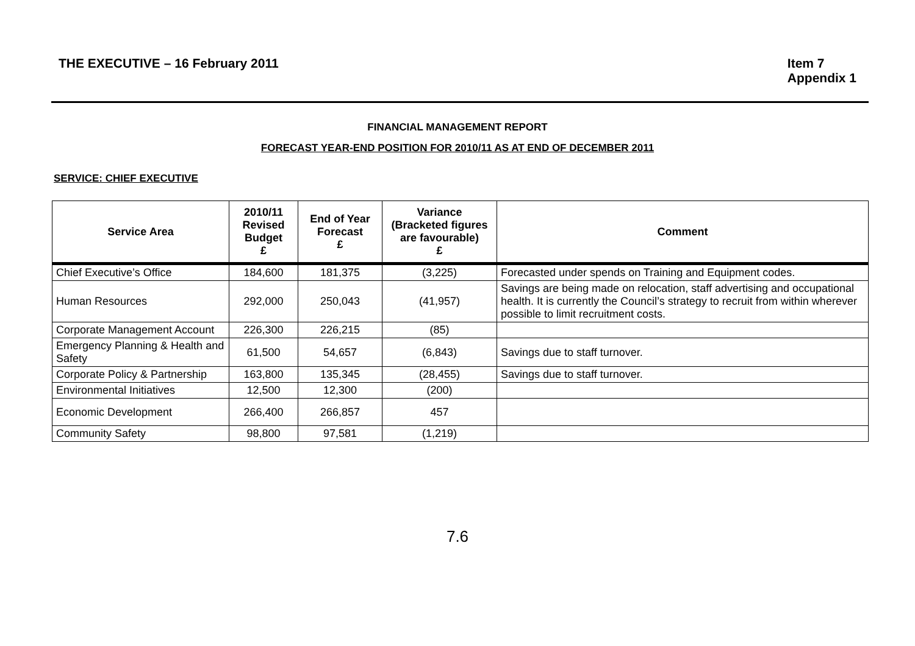THE EXECUTIVE – 16 February 2011
Item 7
Appendix 1
FINANCIAL MANAGEMENT REPORT
FORECAST YEAR-END POSITION FOR 2010/11 AS AT END OF DECEMBER 2011
SERVICE: CHIEF EXECUTIVE
| Service Area | 2010/11 Revised Budget £ | End of Year Forecast £ | Variance (Bracketed figures are favourable) £ | Comment |
| --- | --- | --- | --- | --- |
| Chief Executive’s Office | 184,600 | 181,375 | (3,225) | Forecasted under spends on Training and Equipment codes. |
| Human Resources | 292,000 | 250,043 | (41,957) | Savings are being made on relocation, staff advertising and occupational health. It is currently the Council’s strategy to recruit from within wherever possible to limit recruitment costs. |
| Corporate Management Account | 226,300 | 226,215 | (85) | |
| Emergency Planning & Health and Safety | 61,500 | 54,657 | (6,843) | Savings due to staff turnover. |
| Corporate Policy & Partnership | 163,800 | 135,345 | (28,455) | Savings due to staff turnover. |
| Environmental Initiatives | 12,500 | 12,300 | (200) | |
| Economic Development | 266,400 | 266,857 | 457 | |
| Community Safety | 98,800 | 97,581 | (1,219) | |
7.6